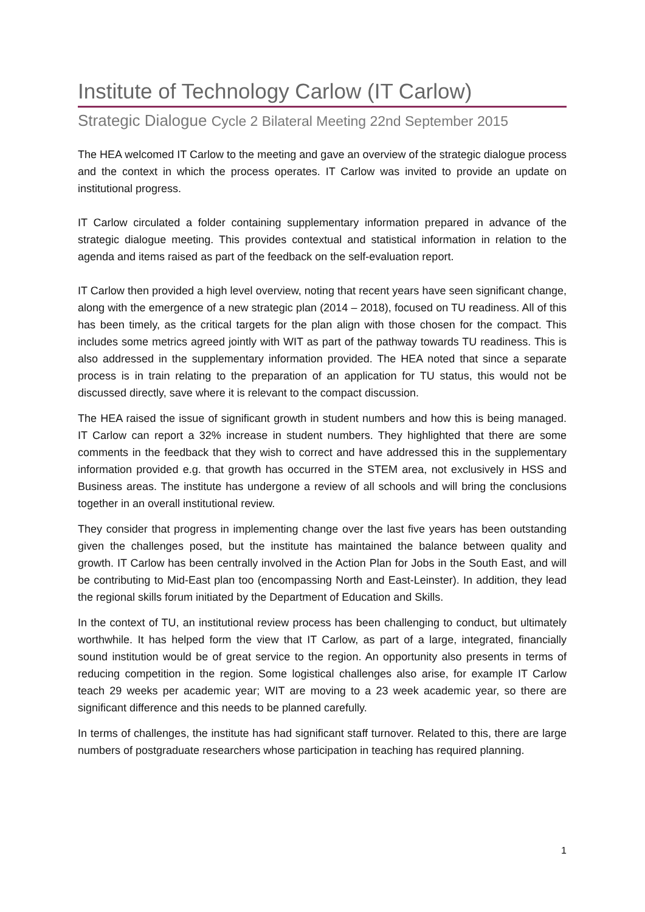Institute of Technology Carlow (IT Carlow)
Strategic Dialogue Cycle 2 Bilateral Meeting 22nd September 2015
The HEA welcomed IT Carlow to the meeting and gave an overview of the strategic dialogue process and the context in which the process operates. IT Carlow was invited to provide an update on institutional progress.
IT Carlow circulated a folder containing supplementary information prepared in advance of the strategic dialogue meeting. This provides contextual and statistical information in relation to the agenda and items raised as part of the feedback on the self-evaluation report.
IT Carlow then provided a high level overview, noting that recent years have seen significant change, along with the emergence of a new strategic plan (2014 – 2018), focused on TU readiness. All of this has been timely, as the critical targets for the plan align with those chosen for the compact. This includes some metrics agreed jointly with WIT as part of the pathway towards TU readiness. This is also addressed in the supplementary information provided. The HEA noted that since a separate process is in train relating to the preparation of an application for TU status, this would not be discussed directly, save where it is relevant to the compact discussion.
The HEA raised the issue of significant growth in student numbers and how this is being managed. IT Carlow can report a 32% increase in student numbers. They highlighted that there are some comments in the feedback that they wish to correct and have addressed this in the supplementary information provided e.g. that growth has occurred in the STEM area, not exclusively in HSS and Business areas. The institute has undergone a review of all schools and will bring the conclusions together in an overall institutional review.
They consider that progress in implementing change over the last five years has been outstanding given the challenges posed, but the institute has maintained the balance between quality and growth. IT Carlow has been centrally involved in the Action Plan for Jobs in the South East, and will be contributing to Mid-East plan too (encompassing North and East-Leinster). In addition, they lead the regional skills forum initiated by the Department of Education and Skills.
In the context of TU, an institutional review process has been challenging to conduct, but ultimately worthwhile. It has helped form the view that IT Carlow, as part of a large, integrated, financially sound institution would be of great service to the region. An opportunity also presents in terms of reducing competition in the region. Some logistical challenges also arise, for example IT Carlow teach 29 weeks per academic year; WIT are moving to a 23 week academic year, so there are significant difference and this needs to be planned carefully.
In terms of challenges, the institute has had significant staff turnover. Related to this, there are large numbers of postgraduate researchers whose participation in teaching has required planning.
1